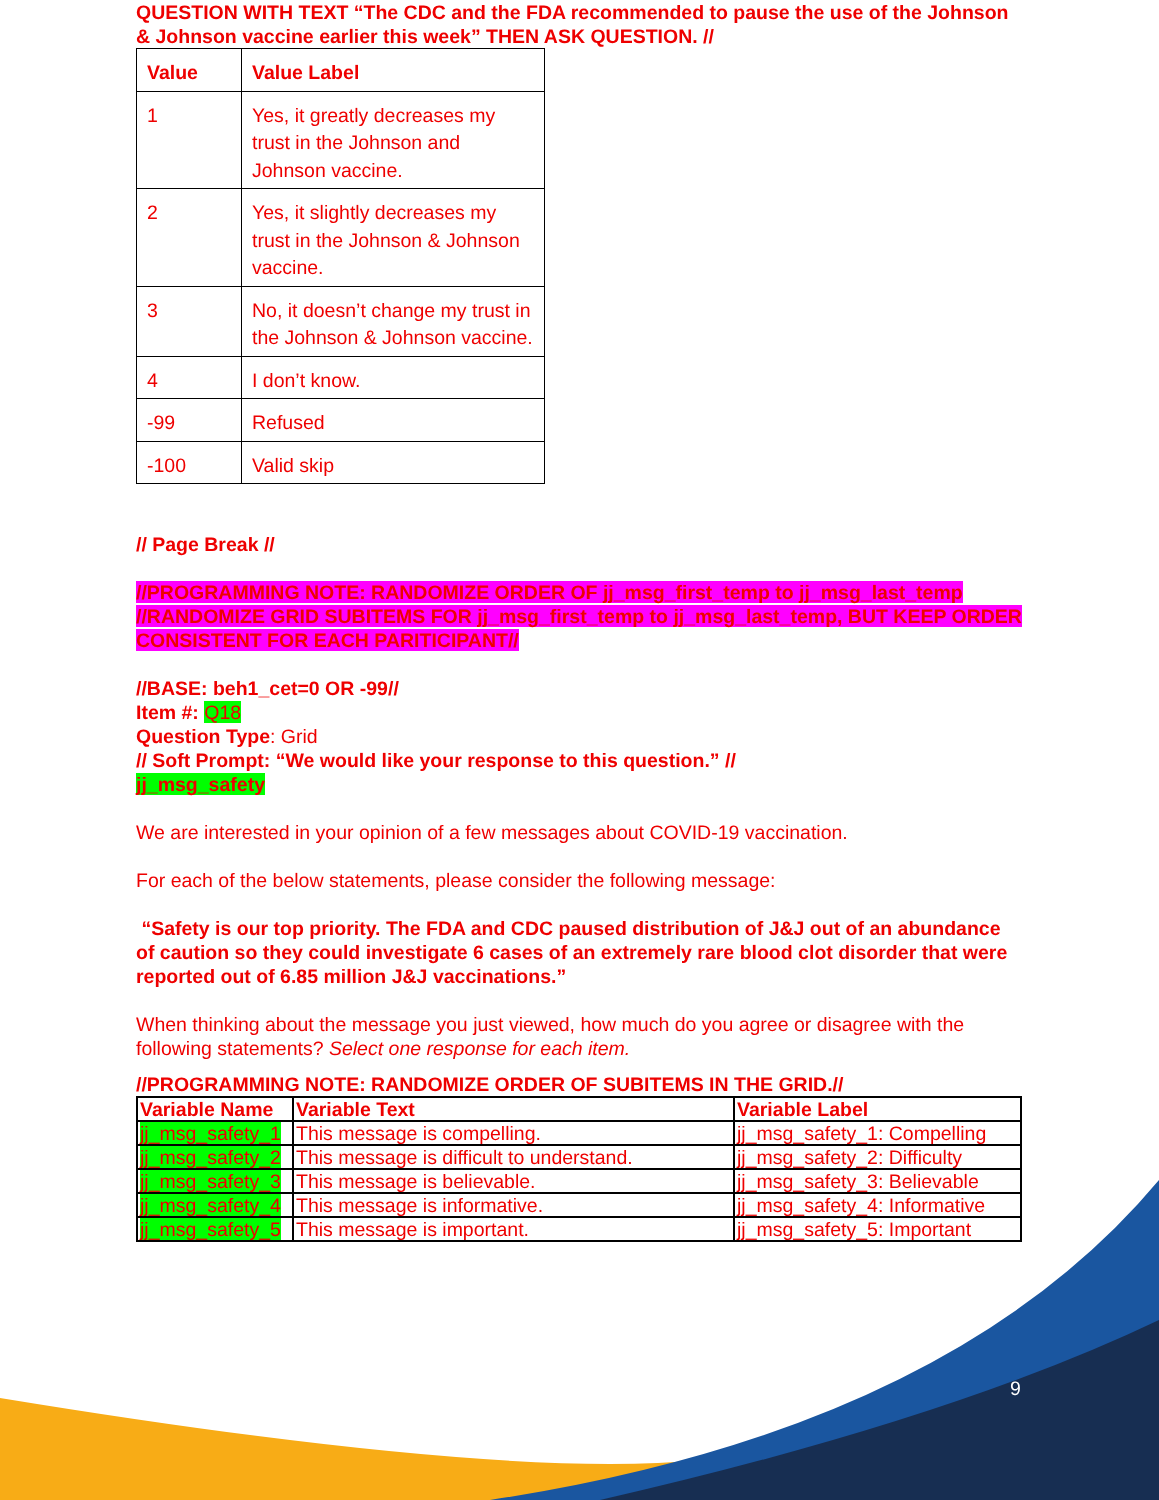QUESTION WITH TEXT “The CDC and the FDA recommended to pause the use of the Johnson & Johnson vaccine earlier this week” THEN ASK QUESTION. //
| Value | Value Label |
| --- | --- |
| 1 | Yes, it greatly decreases my trust in the Johnson and Johnson vaccine. |
| 2 | Yes, it slightly decreases my trust in the Johnson & Johnson vaccine. |
| 3 | No, it doesn’t change my trust in the Johnson & Johnson vaccine. |
| 4 | I don’t know. |
| -99 | Refused |
| -100 | Valid skip |
// Page Break //
//PROGRAMMING NOTE: RANDOMIZE ORDER OF jj_msg_first_temp to jj_msg_last_temp //RANDOMIZE GRID SUBITEMS FOR jj_msg_first_temp to jj_msg_last_temp, BUT KEEP ORDER CONSISTENT FOR EACH PARITICIPANT//
//BASE: beh1_cet=0 OR -99//
Item #: Q18
Question Type: Grid
// Soft Prompt: “We would like your response to this question.” //
jj_msg_safety
We are interested in your opinion of a few messages about COVID-19 vaccination.
For each of the below statements, please consider the following message:
“Safety is our top priority. The FDA and CDC paused distribution of J&J out of an abundance of caution so they could investigate 6 cases of an extremely rare blood clot disorder that were reported out of 6.85 million J&J vaccinations.”
When thinking about the message you just viewed, how much do you agree or disagree with the following statements? Select one response for each item.
//PROGRAMMING NOTE: RANDOMIZE ORDER OF SUBITEMS IN THE GRID.//
| Variable Name | Variable Text | Variable Label |
| --- | --- | --- |
| jj_msg_safety_1 | This message is compelling. | jj_msg_safety_1: Compelling |
| jj_msg_safety_2 | This message is difficult to understand. | jj_msg_safety_2: Difficulty |
| jj_msg_safety_3 | This message is believable. | jj_msg_safety_3: Believable |
| jj_msg_safety_4 | This message is informative. | jj_msg_safety_4: Informative |
| jj_msg_safety_5 | This message is important. | jj_msg_safety_5: Important |
9